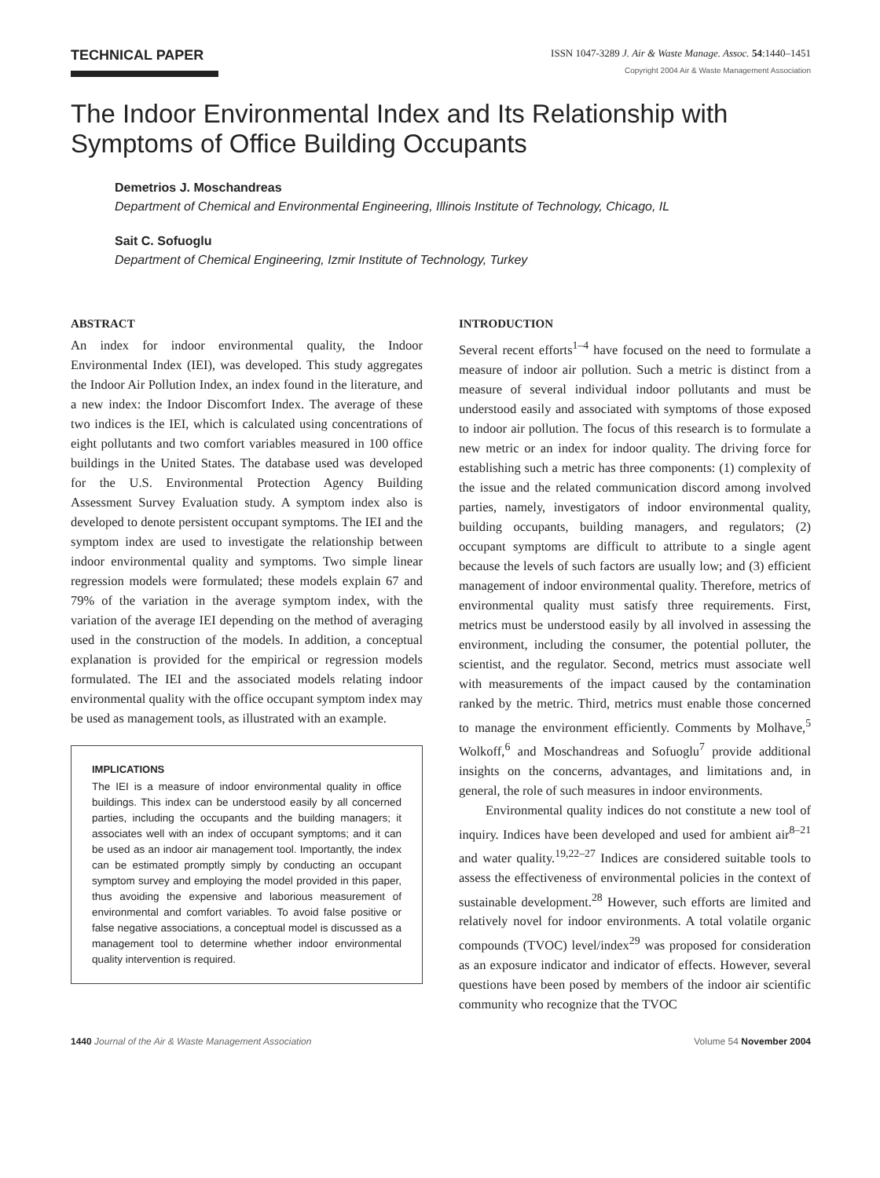TECHNICAL PAPER
ISSN 1047-3289 J. Air & Waste Manage. Assoc. 54:1440–1451
Copyright 2004 Air & Waste Management Association
The Indoor Environmental Index and Its Relationship with Symptoms of Office Building Occupants
Demetrios J. Moschandreas
Department of Chemical and Environmental Engineering, Illinois Institute of Technology, Chicago, IL
Sait C. Sofuoglu
Department of Chemical Engineering, Izmir Institute of Technology, Turkey
ABSTRACT
An index for indoor environmental quality, the Indoor Environmental Index (IEI), was developed. This study aggregates the Indoor Air Pollution Index, an index found in the literature, and a new index: the Indoor Discomfort Index. The average of these two indices is the IEI, which is calculated using concentrations of eight pollutants and two comfort variables measured in 100 office buildings in the United States. The database used was developed for the U.S. Environmental Protection Agency Building Assessment Survey Evaluation study. A symptom index also is developed to denote persistent occupant symptoms. The IEI and the symptom index are used to investigate the relationship between indoor environmental quality and symptoms. Two simple linear regression models were formulated; these models explain 67 and 79% of the variation in the average symptom index, with the variation of the average IEI depending on the method of averaging used in the construction of the models. In addition, a conceptual explanation is provided for the empirical or regression models formulated. The IEI and the associated models relating indoor environmental quality with the office occupant symptom index may be used as management tools, as illustrated with an example.
IMPLICATIONS
The IEI is a measure of indoor environmental quality in office buildings. This index can be understood easily by all concerned parties, including the occupants and the building managers; it associates well with an index of occupant symptoms; and it can be used as an indoor air management tool. Importantly, the index can be estimated promptly simply by conducting an occupant symptom survey and employing the model provided in this paper, thus avoiding the expensive and laborious measurement of environmental and comfort variables. To avoid false positive or false negative associations, a conceptual model is discussed as a management tool to determine whether indoor environmental quality intervention is required.
INTRODUCTION
Several recent efforts<sup>1–4</sup> have focused on the need to formulate a measure of indoor air pollution. Such a metric is distinct from a measure of several individual indoor pollutants and must be understood easily and associated with symptoms of those exposed to indoor air pollution. The focus of this research is to formulate a new metric or an index for indoor quality. The driving force for establishing such a metric has three components: (1) complexity of the issue and the related communication discord among involved parties, namely, investigators of indoor environmental quality, building occupants, building managers, and regulators; (2) occupant symptoms are difficult to attribute to a single agent because the levels of such factors are usually low; and (3) efficient management of indoor environmental quality. Therefore, metrics of environmental quality must satisfy three requirements. First, metrics must be understood easily by all involved in assessing the environment, including the consumer, the potential polluter, the scientist, and the regulator. Second, metrics must associate well with measurements of the impact caused by the contamination ranked by the metric. Third, metrics must enable those concerned to manage the environment efficiently. Comments by Molhave,<sup>5</sup> Wolkoff,<sup>6</sup> and Moschandreas and Sofuoglu<sup>7</sup> provide additional insights on the concerns, advantages, and limitations and, in general, the role of such measures in indoor environments.
Environmental quality indices do not constitute a new tool of inquiry. Indices have been developed and used for ambient air<sup>8–21</sup> and water quality.<sup>19,22–27</sup> Indices are considered suitable tools to assess the effectiveness of environmental policies in the context of sustainable development.<sup>28</sup> However, such efforts are limited and relatively novel for indoor environments. A total volatile organic compounds (TVOC) level/index<sup>29</sup> was proposed for consideration as an exposure indicator and indicator of effects. However, several questions have been posed by members of the indoor air scientific community who recognize that the TVOC
1440 Journal of the Air & Waste Management Association Volume 54 November 2004